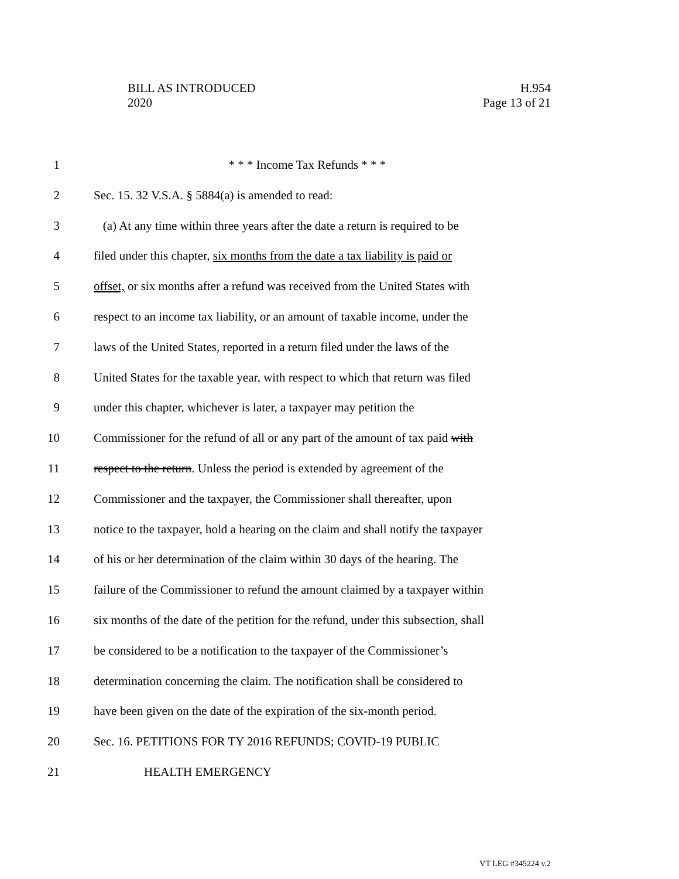BILL AS INTRODUCED
2020
H.954
Page 13 of 21
1 * * * Income Tax Refunds * * *
2 Sec. 15. 32 V.S.A. § 5884(a) is amended to read:
3 (a) At any time within three years after the date a return is required to be
4 filed under this chapter, six months from the date a tax liability is paid or
5 offset, or six months after a refund was received from the United States with
6 respect to an income tax liability, or an amount of taxable income, under the
7 laws of the United States, reported in a return filed under the laws of the
8 United States for the taxable year, with respect to which that return was filed
9 under this chapter, whichever is later, a taxpayer may petition the
10 Commissioner for the refund of all or any part of the amount of tax paid with
11 respect to the return. Unless the period is extended by agreement of the
12 Commissioner and the taxpayer, the Commissioner shall thereafter, upon
13 notice to the taxpayer, hold a hearing on the claim and shall notify the taxpayer
14 of his or her determination of the claim within 30 days of the hearing. The
15 failure of the Commissioner to refund the amount claimed by a taxpayer within
16 six months of the date of the petition for the refund, under this subsection, shall
17 be considered to be a notification to the taxpayer of the Commissioner’s
18 determination concerning the claim. The notification shall be considered to
19 have been given on the date of the expiration of the six-month period.
20 Sec. 16. PETITIONS FOR TY 2016 REFUNDS; COVID-19 PUBLIC
21 HEALTH EMERGENCY
VT LEG #345224 v.2